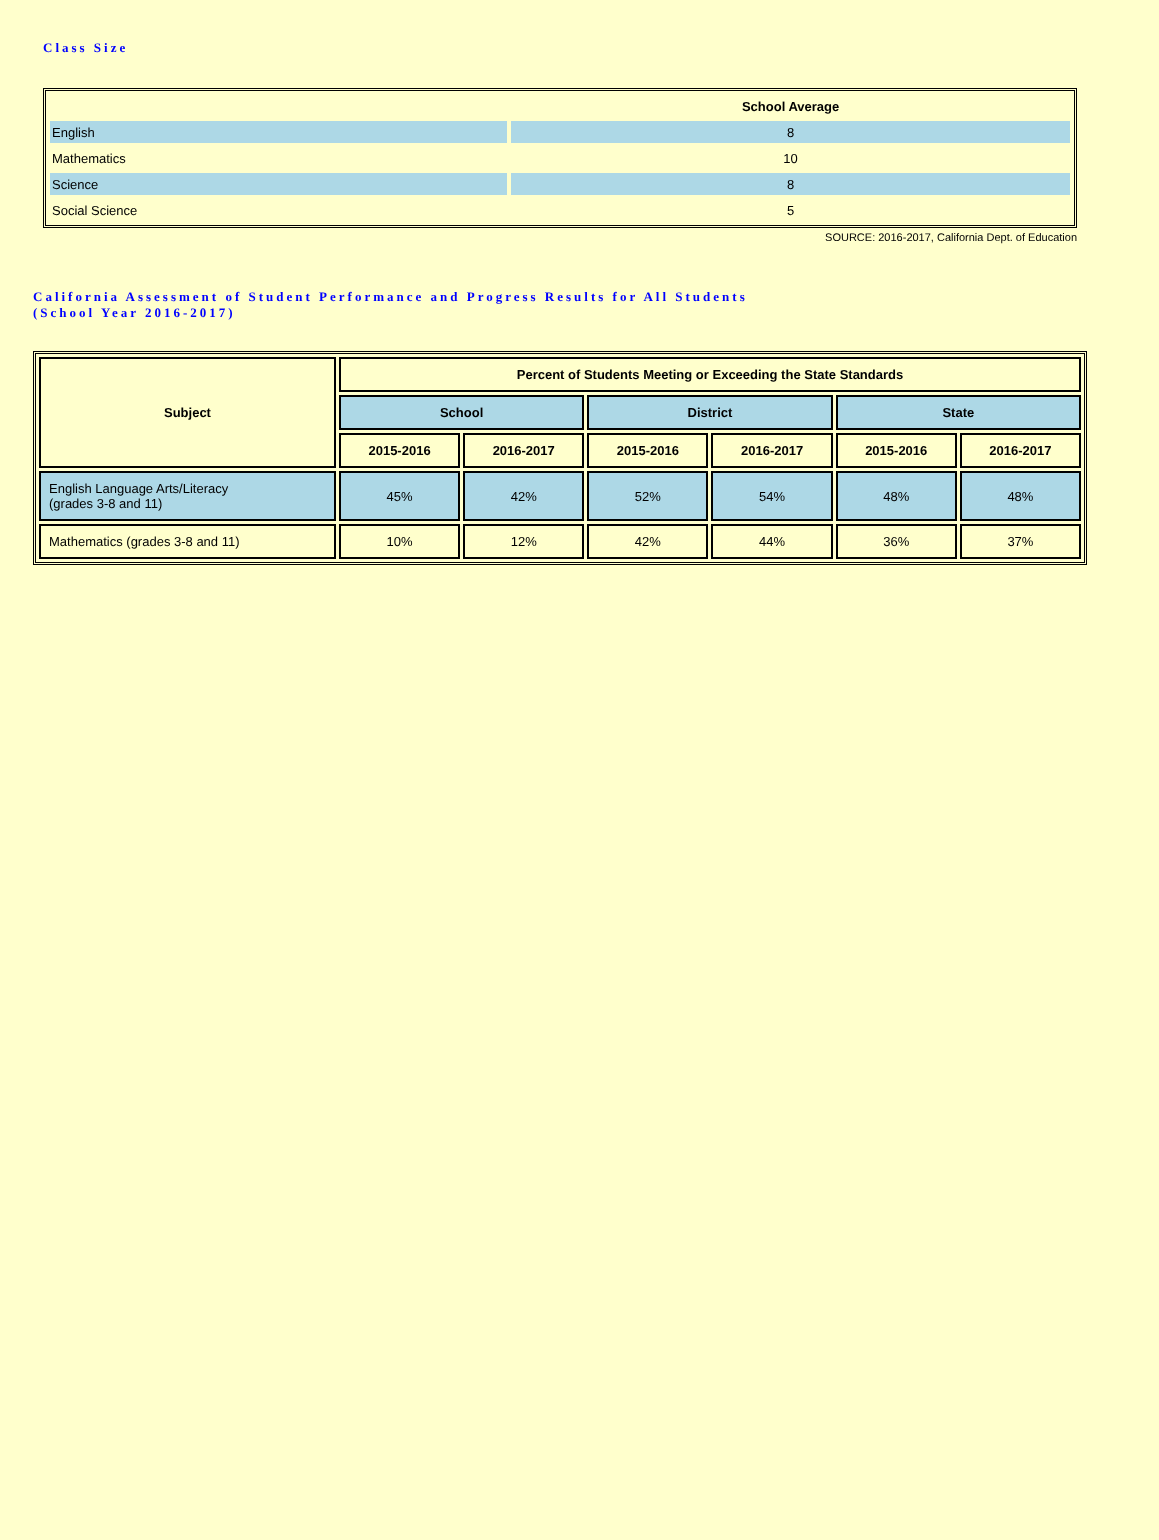Class Size
| | School Average |
| --- | --- |
| English | 8 |
| Mathematics | 10 |
| Science | 8 |
| Social Science | 5 |
SOURCE: 2016-2017, California Dept. of Education
California Assessment of Student Performance and Progress Results for All Students
(School Year 2016-2017)
| Subject | Percent of Students Meeting or Exceeding the State Standards | | | | | |
| --- | --- | --- | --- | --- | --- | --- |
| | School | | District | | State | |
| | 2015-2016 | 2016-2017 | 2015-2016 | 2016-2017 | 2015-2016 | 2016-2017 |
| English Language Arts/Literacy (grades 3-8 and 11) | 45% | 42% | 52% | 54% | 48% | 48% |
| Mathematics (grades 3-8 and 11) | 10% | 12% | 42% | 44% | 36% | 37% |